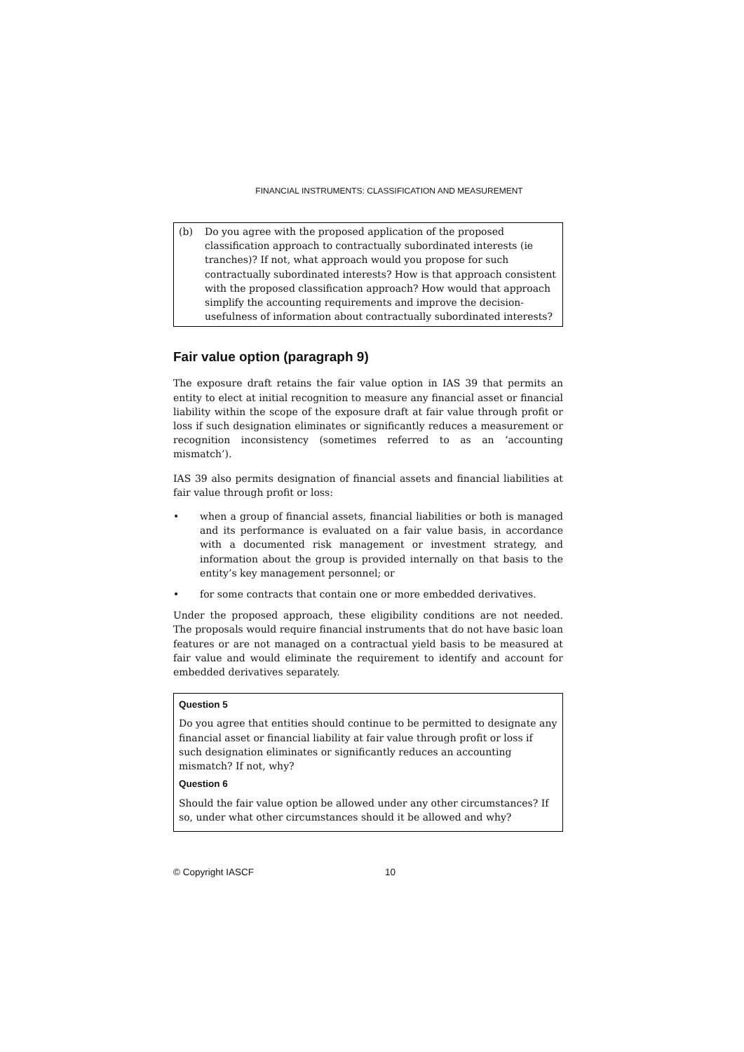FINANCIAL INSTRUMENTS: CLASSIFICATION AND MEASUREMENT
(b) Do you agree with the proposed application of the proposed classification approach to contractually subordinated interests (ie tranches)? If not, what approach would you propose for such contractually subordinated interests? How is that approach consistent with the proposed classification approach? How would that approach simplify the accounting requirements and improve the decision-usefulness of information about contractually subordinated interests?
Fair value option (paragraph 9)
The exposure draft retains the fair value option in IAS 39 that permits an entity to elect at initial recognition to measure any financial asset or financial liability within the scope of the exposure draft at fair value through profit or loss if such designation eliminates or significantly reduces a measurement or recognition inconsistency (sometimes referred to as an ‘accounting mismatch’).
IAS 39 also permits designation of financial assets and financial liabilities at fair value through profit or loss:
• when a group of financial assets, financial liabilities or both is managed and its performance is evaluated on a fair value basis, in accordance with a documented risk management or investment strategy, and information about the group is provided internally on that basis to the entity’s key management personnel; or
• for some contracts that contain one or more embedded derivatives.
Under the proposed approach, these eligibility conditions are not needed. The proposals would require financial instruments that do not have basic loan features or are not managed on a contractual yield basis to be measured at fair value and would eliminate the requirement to identify and account for embedded derivatives separately.
Question 5
Do you agree that entities should continue to be permitted to designate any financial asset or financial liability at fair value through profit or loss if such designation eliminates or significantly reduces an accounting mismatch? If not, why?
Question 6
Should the fair value option be allowed under any other circumstances? If so, under what other circumstances should it be allowed and why?
© Copyright IASCF 10